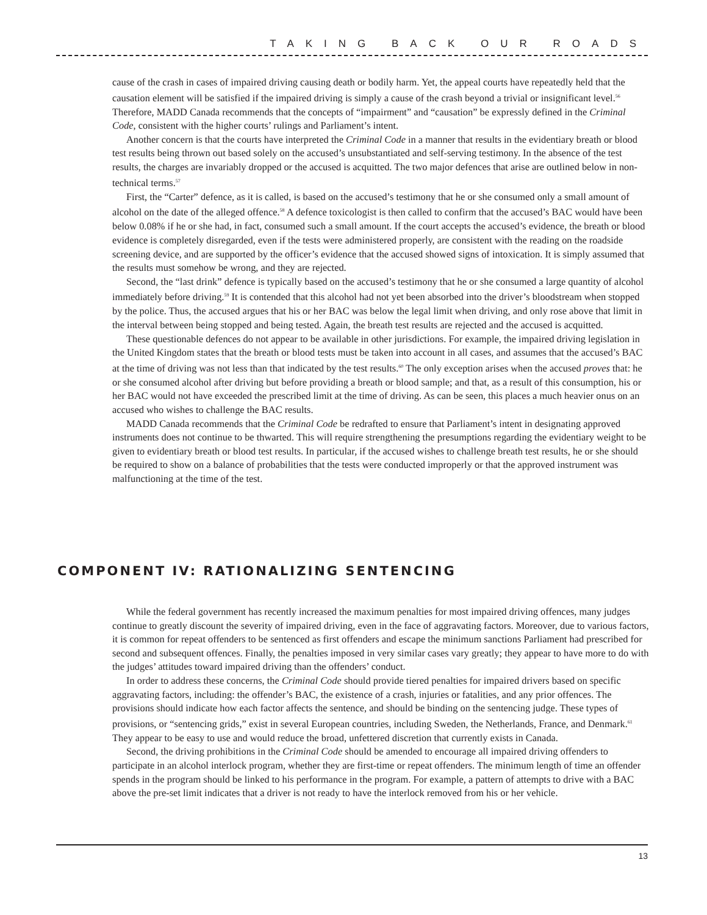TAKING BACK OUR ROADS
cause of the crash in cases of impaired driving causing death or bodily harm. Yet, the appeal courts have repeatedly held that the causation element will be satisfied if the impaired driving is simply a cause of the crash beyond a trivial or insignificant level.<sup>56</sup> Therefore, MADD Canada recommends that the concepts of “impairment” and “causation” be expressly defined in the Criminal Code, consistent with the higher courts’ rulings and Parliament’s intent.
Another concern is that the courts have interpreted the Criminal Code in a manner that results in the evidentiary breath or blood test results being thrown out based solely on the accused’s unsubstantiated and self-serving testimony. In the absence of the test results, the charges are invariably dropped or the accused is acquitted. The two major defences that arise are outlined below in non-technical terms.<sup>57</sup>
First, the “Carter” defence, as it is called, is based on the accused’s testimony that he or she consumed only a small amount of alcohol on the date of the alleged offence.<sup>58</sup> A defence toxicologist is then called to confirm that the accused’s BAC would have been below 0.08% if he or she had, in fact, consumed such a small amount. If the court accepts the accused’s evidence, the breath or blood evidence is completely disregarded, even if the tests were administered properly, are consistent with the reading on the roadside screening device, and are supported by the officer’s evidence that the accused showed signs of intoxication. It is simply assumed that the results must somehow be wrong, and they are rejected.
Second, the “last drink” defence is typically based on the accused’s testimony that he or she consumed a large quantity of alcohol immediately before driving.<sup>59</sup> It is contended that this alcohol had not yet been absorbed into the driver’s bloodstream when stopped by the police. Thus, the accused argues that his or her BAC was below the legal limit when driving, and only rose above that limit in the interval between being stopped and being tested. Again, the breath test results are rejected and the accused is acquitted.
These questionable defences do not appear to be available in other jurisdictions. For example, the impaired driving legislation in the United Kingdom states that the breath or blood tests must be taken into account in all cases, and assumes that the accused’s BAC at the time of driving was not less than that indicated by the test results.<sup>60</sup> The only exception arises when the accused proves that: he or she consumed alcohol after driving but before providing a breath or blood sample; and that, as a result of this consumption, his or her BAC would not have exceeded the prescribed limit at the time of driving. As can be seen, this places a much heavier onus on an accused who wishes to challenge the BAC results.
MADD Canada recommends that the Criminal Code be redrafted to ensure that Parliament’s intent in designating approved instruments does not continue to be thwarted. This will require strengthening the presumptions regarding the evidentiary weight to be given to evidentiary breath or blood test results. In particular, if the accused wishes to challenge breath test results, he or she should be required to show on a balance of probabilities that the tests were conducted improperly or that the approved instrument was malfunctioning at the time of the test.
COMPONENT IV: RATIONALIZING SENTENCING
While the federal government has recently increased the maximum penalties for most impaired driving offences, many judges continue to greatly discount the severity of impaired driving, even in the face of aggravating factors. Moreover, due to various factors, it is common for repeat offenders to be sentenced as first offenders and escape the minimum sanctions Parliament had prescribed for second and subsequent offences. Finally, the penalties imposed in very similar cases vary greatly; they appear to have more to do with the judges’ attitudes toward impaired driving than the offenders’ conduct.
In order to address these concerns, the Criminal Code should provide tiered penalties for impaired drivers based on specific aggravating factors, including: the offender’s BAC, the existence of a crash, injuries or fatalities, and any prior offences. The provisions should indicate how each factor affects the sentence, and should be binding on the sentencing judge. These types of provisions, or “sentencing grids,” exist in several European countries, including Sweden, the Netherlands, France, and Denmark.<sup>61</sup> They appear to be easy to use and would reduce the broad, unfettered discretion that currently exists in Canada.
Second, the driving prohibitions in the Criminal Code should be amended to encourage all impaired driving offenders to participate in an alcohol interlock program, whether they are first-time or repeat offenders. The minimum length of time an offender spends in the program should be linked to his performance in the program. For example, a pattern of attempts to drive with a BAC above the pre-set limit indicates that a driver is not ready to have the interlock removed from his or her vehicle.
13